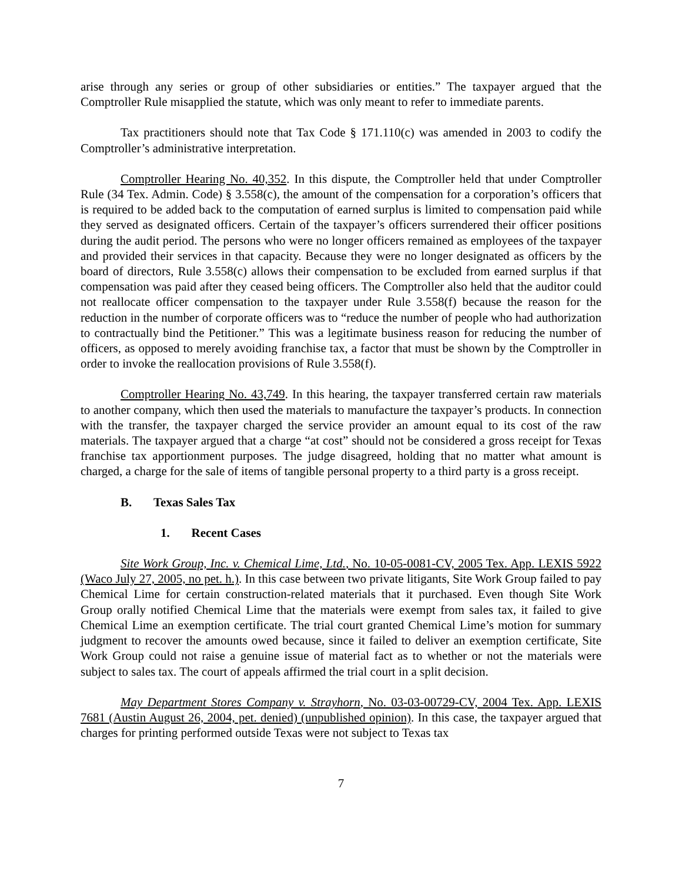arise through any series or group of other subsidiaries or entities.” The taxpayer argued that the Comptroller Rule misapplied the statute, which was only meant to refer to immediate parents.
Tax practitioners should note that Tax Code § 171.110(c) was amended in 2003 to codify the Comptroller’s administrative interpretation.
Comptroller Hearing No. 40,352. In this dispute, the Comptroller held that under Comptroller Rule (34 Tex. Admin. Code) § 3.558(c), the amount of the compensation for a corporation’s officers that is required to be added back to the computation of earned surplus is limited to compensation paid while they served as designated officers. Certain of the taxpayer’s officers surrendered their officer positions during the audit period. The persons who were no longer officers remained as employees of the taxpayer and provided their services in that capacity. Because they were no longer designated as officers by the board of directors, Rule 3.558(c) allows their compensation to be excluded from earned surplus if that compensation was paid after they ceased being officers. The Comptroller also held that the auditor could not reallocate officer compensation to the taxpayer under Rule 3.558(f) because the reason for the reduction in the number of corporate officers was to “reduce the number of people who had authorization to contractually bind the Petitioner.” This was a legitimate business reason for reducing the number of officers, as opposed to merely avoiding franchise tax, a factor that must be shown by the Comptroller in order to invoke the reallocation provisions of Rule 3.558(f).
Comptroller Hearing No. 43,749. In this hearing, the taxpayer transferred certain raw materials to another company, which then used the materials to manufacture the taxpayer’s products. In connection with the transfer, the taxpayer charged the service provider an amount equal to its cost of the raw materials. The taxpayer argued that a charge “at cost” should not be considered a gross receipt for Texas franchise tax apportionment purposes. The judge disagreed, holding that no matter what amount is charged, a charge for the sale of items of tangible personal property to a third party is a gross receipt.
B. Texas Sales Tax
1. Recent Cases
Site Work Group, Inc. v. Chemical Lime, Ltd., No. 10-05-0081-CV, 2005 Tex. App. LEXIS 5922 (Waco July 27, 2005, no pet. h.). In this case between two private litigants, Site Work Group failed to pay Chemical Lime for certain construction-related materials that it purchased. Even though Site Work Group orally notified Chemical Lime that the materials were exempt from sales tax, it failed to give Chemical Lime an exemption certificate. The trial court granted Chemical Lime’s motion for summary judgment to recover the amounts owed because, since it failed to deliver an exemption certificate, Site Work Group could not raise a genuine issue of material fact as to whether or not the materials were subject to sales tax. The court of appeals affirmed the trial court in a split decision.
May Department Stores Company v. Strayhorn, No. 03-03-00729-CV, 2004 Tex. App. LEXIS 7681 (Austin August 26, 2004, pet. denied) (unpublished opinion). In this case, the taxpayer argued that charges for printing performed outside Texas were not subject to Texas tax
7